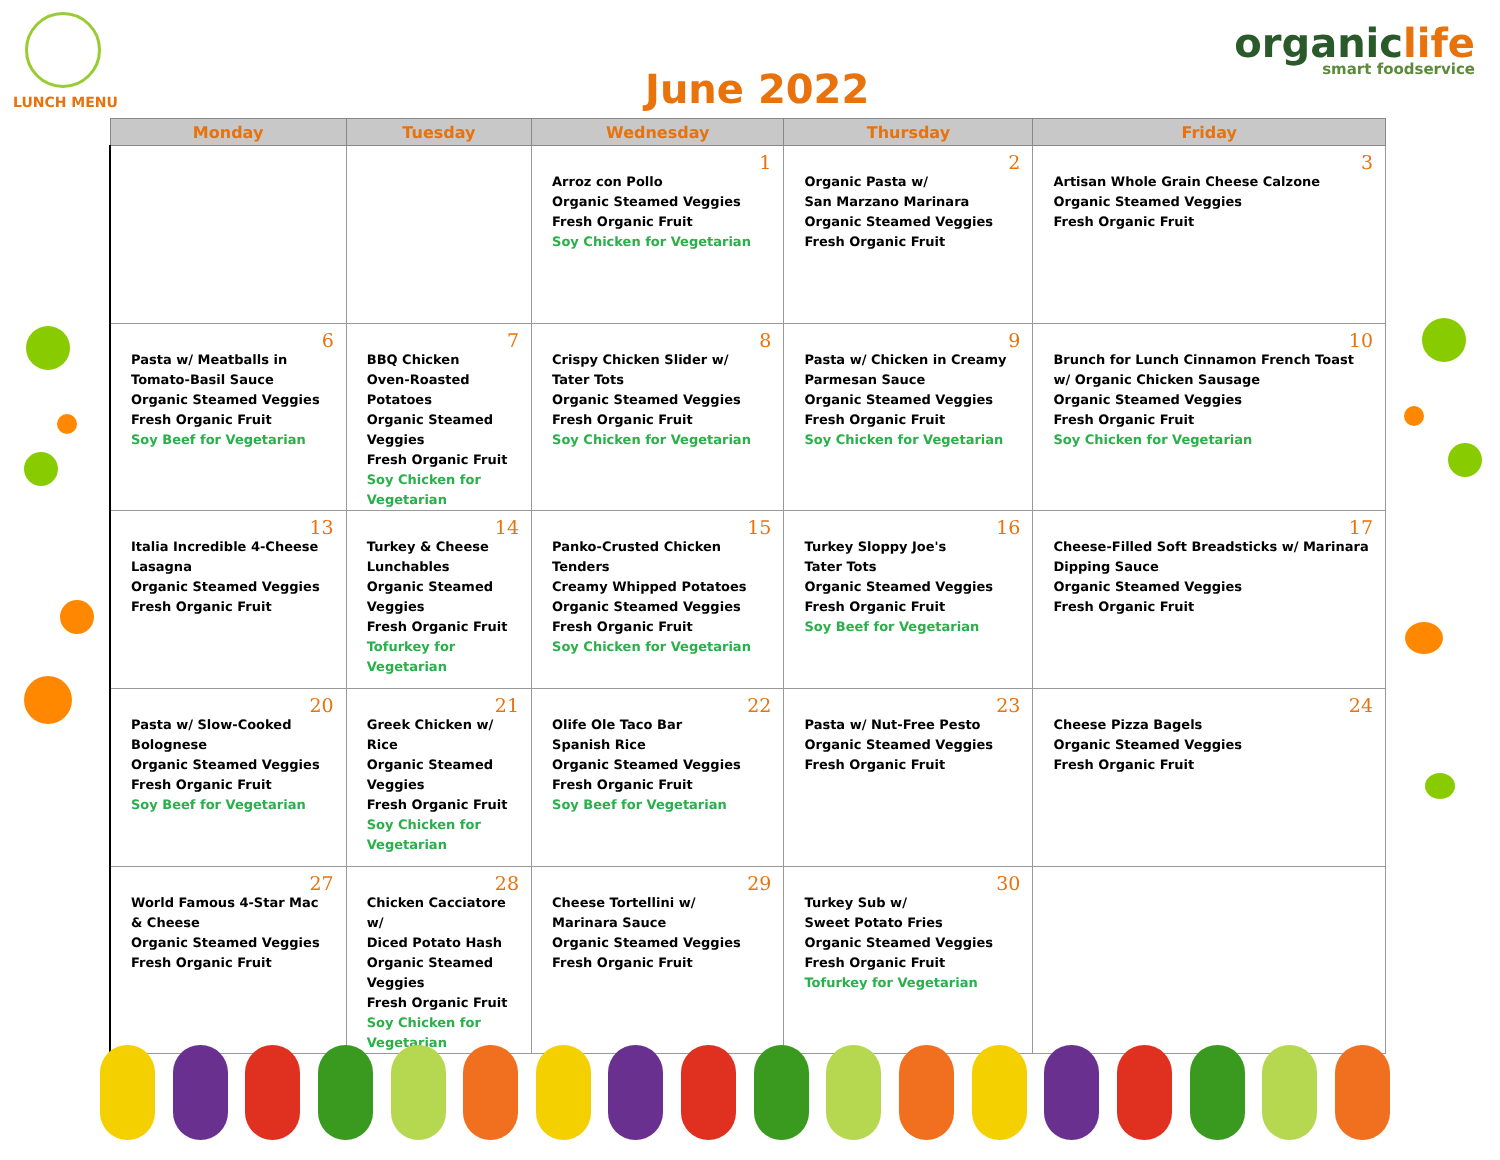LUNCH MENU June 2022
organiclife
smart foodservice
| Monday | Tuesday | Wednesday | Thursday | Friday |
| --- | --- | --- | --- | --- |
| | | 1 Arroz con Pollo Organic Steamed Veggies Fresh Organic Fruit Soy Chicken for Vegetarian | 2 Organic Pasta w/ San Marzano Marinara Organic Steamed Veggies Fresh Organic Fruit | 3 Artisan Whole Grain Cheese Calzone Organic Steamed Veggies Fresh Organic Fruit |
| 6 Pasta w/ Meatballs in Tomato-Basil Sauce Organic Steamed Veggies Fresh Organic Fruit Soy Beef for Vegetarian | 7 BBQ Chicken Oven-Roasted Potatoes Organic Steamed Veggies Fresh Organic Fruit Soy Chicken for Vegetarian | 8 Crispy Chicken Slider w/ Tater Tots Organic Steamed Veggies Fresh Organic Fruit Soy Chicken for Vegetarian | 9 Pasta w/ Chicken in Creamy Parmesan Sauce Organic Steamed Veggies Fresh Organic Fruit Soy Chicken for Vegetarian | 10 Brunch for Lunch Cinnamon French Toast w/ Organic Chicken Sausage Organic Steamed Veggies Fresh Organic Fruit Soy Chicken for Vegetarian |
| 13 Italia Incredible 4-Cheese Lasagna Organic Steamed Veggies Fresh Organic Fruit | 14 Turkey & Cheese Lunchables Organic Steamed Veggies Fresh Organic Fruit Tofurkey for Vegetarian | 15 Panko-Crusted Chicken Tenders Creamy Whipped Potatoes Organic Steamed Veggies Fresh Organic Fruit Soy Chicken for Vegetarian | 16 Turkey Sloppy Joe's Tater Tots Organic Steamed Veggies Fresh Organic Fruit Soy Beef for Vegetarian | 17 Cheese-Filled Soft Breadsticks w/ Marinara Dipping Sauce Organic Steamed Veggies Fresh Organic Fruit |
| 20 Pasta w/ Slow-Cooked Bolognese Organic Steamed Veggies Fresh Organic Fruit Soy Beef for Vegetarian | 21 Greek Chicken w/ Rice Organic Steamed Veggies Fresh Organic Fruit Soy Chicken for Vegetarian | 22 Olife Ole Taco Bar Spanish Rice Organic Steamed Veggies Fresh Organic Fruit Soy Beef for Vegetarian | 23 Pasta w/ Nut-Free Pesto Organic Steamed Veggies Fresh Organic Fruit | 24 Cheese Pizza Bagels Organic Steamed Veggies Fresh Organic Fruit |
| 27 World Famous 4-Star Mac & Cheese Organic Steamed Veggies Fresh Organic Fruit | 28 Chicken Cacciatore w/ Diced Potato Hash Organic Steamed Veggies Fresh Organic Fruit Soy Chicken for Vegetarian | 29 Cheese Tortellini w/ Marinara Sauce Organic Steamed Veggies Fresh Organic Fruit | 30 Turkey Sub w/ Sweet Potato Fries Organic Steamed Veggies Fresh Organic Fruit Tofurkey for Vegetarian | |